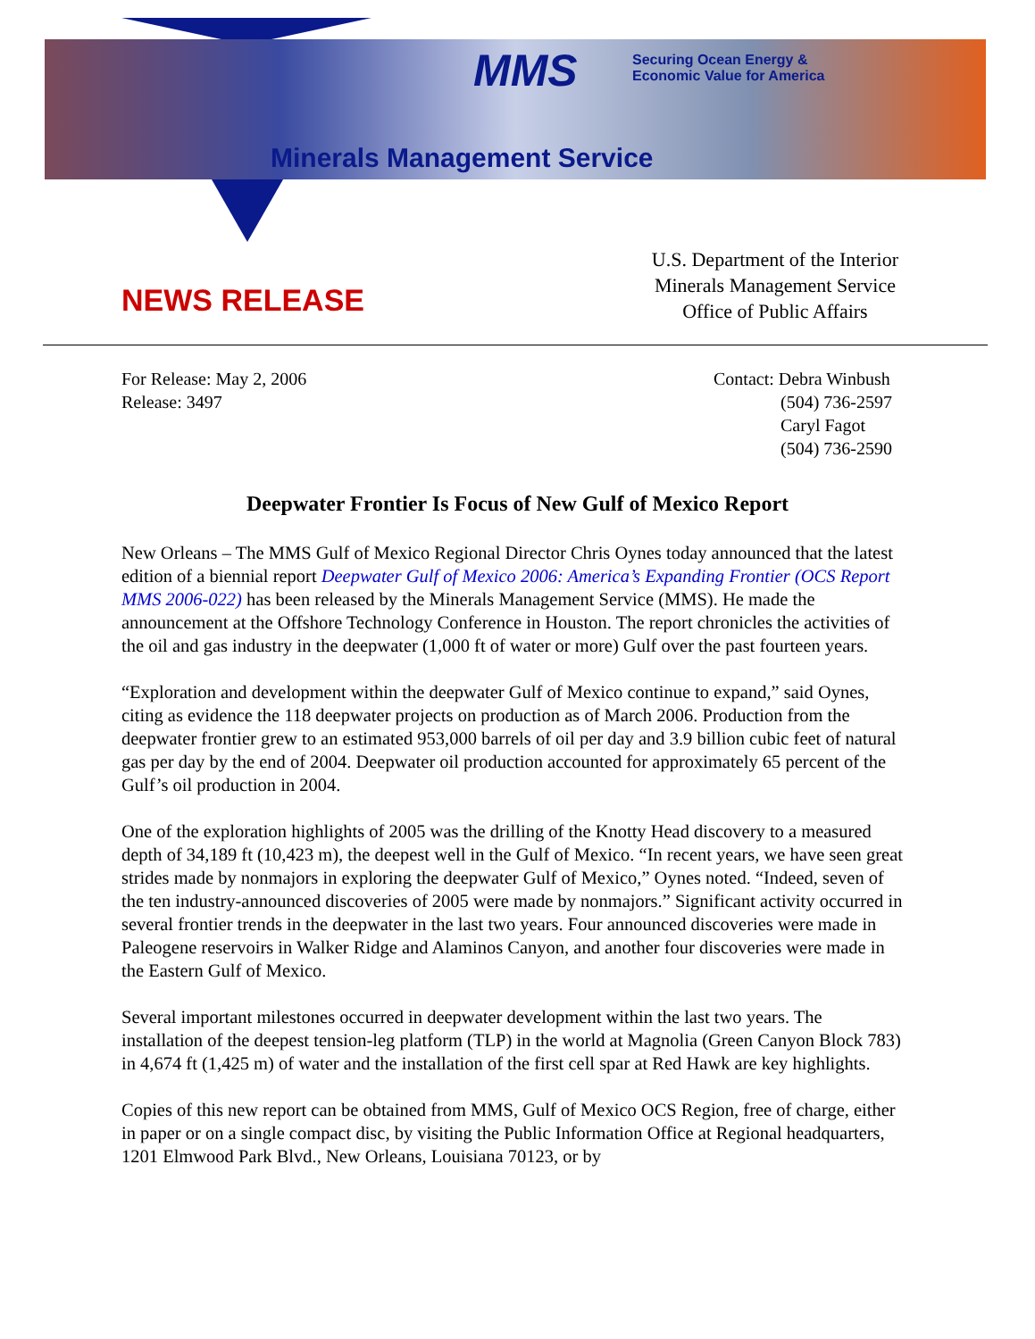MMS
Securing Ocean Energy &
Economic Value for America
Minerals Management Service
NEWS RELEASE
U.S. Department of the Interior
Minerals Management Service
Office of Public Affairs
For Release: May 2, 2006
Release: 3497
Contact: Debra Winbush
(504) 736-2597
Caryl Fagot
(504) 736-2590
Deepwater Frontier Is Focus of New Gulf of Mexico Report
New Orleans – The MMS Gulf of Mexico Regional Director Chris Oynes today announced that the latest edition of a biennial report Deepwater Gulf of Mexico 2006: America’s Expanding Frontier (OCS Report MMS 2006-022) has been released by the Minerals Management Service (MMS). He made the announcement at the Offshore Technology Conference in Houston. The report chronicles the activities of the oil and gas industry in the deepwater (1,000 ft of water or more) Gulf over the past fourteen years.
“Exploration and development within the deepwater Gulf of Mexico continue to expand,” said Oynes, citing as evidence the 118 deepwater projects on production as of March 2006. Production from the deepwater frontier grew to an estimated 953,000 barrels of oil per day and 3.9 billion cubic feet of natural gas per day by the end of 2004. Deepwater oil production accounted for approximately 65 percent of the Gulf’s oil production in 2004.
One of the exploration highlights of 2005 was the drilling of the Knotty Head discovery to a measured depth of 34,189 ft (10,423 m), the deepest well in the Gulf of Mexico. “In recent years, we have seen great strides made by nonmajors in exploring the deepwater Gulf of Mexico,” Oynes noted. “Indeed, seven of the ten industry-announced discoveries of 2005 were made by nonmajors.” Significant activity occurred in several frontier trends in the deepwater in the last two years. Four announced discoveries were made in Paleogene reservoirs in Walker Ridge and Alaminos Canyon, and another four discoveries were made in the Eastern Gulf of Mexico.
Several important milestones occurred in deepwater development within the last two years. The installation of the deepest tension-leg platform (TLP) in the world at Magnolia (Green Canyon Block 783) in 4,674 ft (1,425 m) of water and the installation of the first cell spar at Red Hawk are key highlights.
Copies of this new report can be obtained from MMS, Gulf of Mexico OCS Region, free of charge, either in paper or on a single compact disc, by visiting the Public Information Office at Regional headquarters, 1201 Elmwood Park Blvd., New Orleans, Louisiana 70123, or by